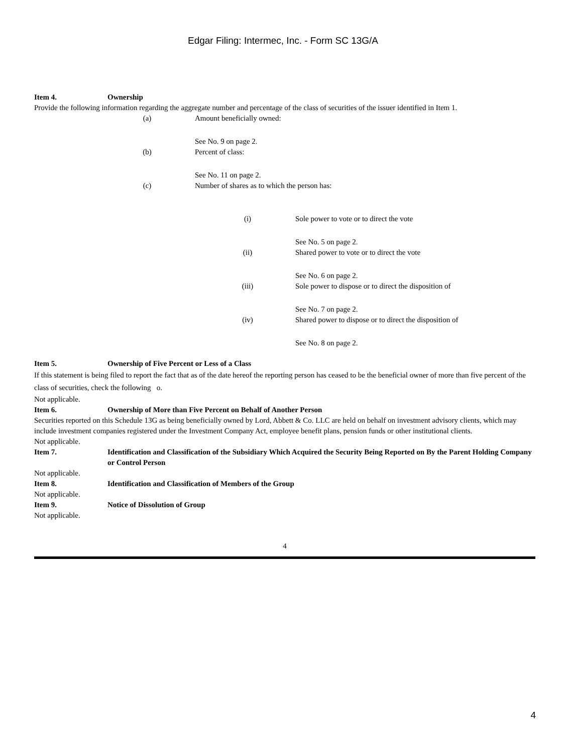Edgar Filing: Intermec, Inc. - Form SC 13G/A
Item 4. Ownership
Provide the following information regarding the aggregate number and percentage of the class of securities of the issuer identified in Item 1.
(a) Amount beneficially owned:
See No. 9 on page 2.
(b) Percent of class:
See No. 11 on page 2.
(c) Number of shares as to which the person has:
(i) Sole power to vote or to direct the vote
See No. 5 on page 2.
(ii) Shared power to vote or to direct the vote
See No. 6 on page 2.
(iii) Sole power to dispose or to direct the disposition of
See No. 7 on page 2.
(iv) Shared power to dispose or to direct the disposition of
See No. 8 on page 2.
Item 5. Ownership of Five Percent or Less of a Class
If this statement is being filed to report the fact that as of the date hereof the reporting person has ceased to be the beneficial owner of more than five percent of the class of securities, check the following o.
Not applicable.
Item 6. Ownership of More than Five Percent on Behalf of Another Person
Securities reported on this Schedule 13G as being beneficially owned by Lord, Abbett & Co. LLC are held on behalf on investment advisory clients, which may include investment companies registered under the Investment Company Act, employee benefit plans, pension funds or other institutional clients.
Not applicable.
Item 7. Identification and Classification of the Subsidiary Which Acquired the Security Being Reported on By the Parent Holding Company or Control Person
Not applicable.
Item 8. Identification and Classification of Members of the Group
Not applicable.
Item 9. Notice of Dissolution of Group
Not applicable.
4
4